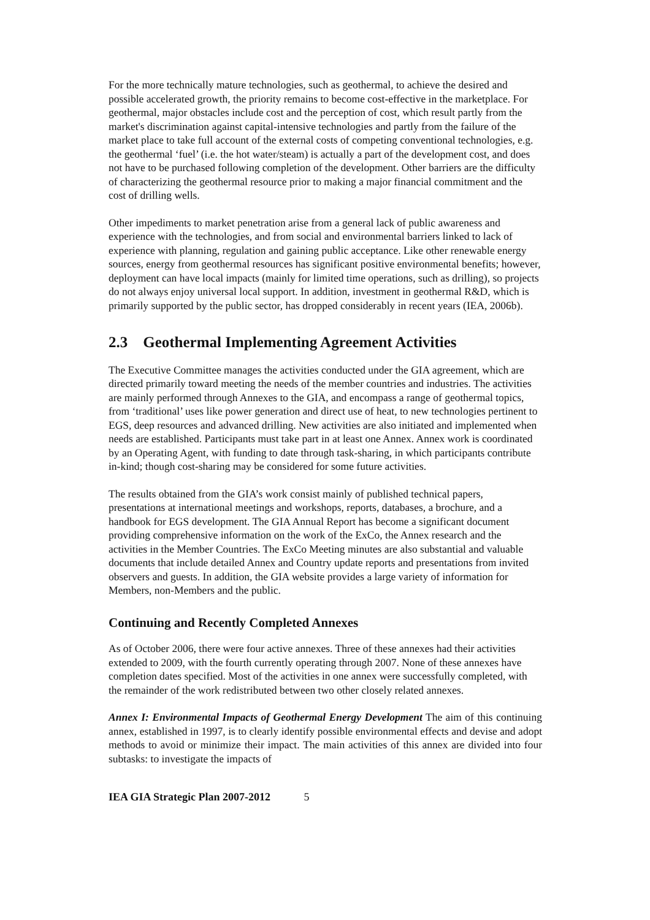For the more technically mature technologies, such as geothermal, to achieve the desired and possible accelerated growth, the priority remains to become cost-effective in the marketplace. For geothermal, major obstacles include cost and the perception of cost, which result partly from the market's discrimination against capital-intensive technologies and partly from the failure of the market place to take full account of the external costs of competing conventional technologies, e.g. the geothermal ‘fuel’ (i.e. the hot water/steam) is actually a part of the development cost, and does not have to be purchased following completion of the development. Other barriers are the difficulty of characterizing the geothermal resource prior to making a major financial commitment and the cost of drilling wells.
Other impediments to market penetration arise from a general lack of public awareness and experience with the technologies, and from social and environmental barriers linked to lack of experience with planning, regulation and gaining public acceptance. Like other renewable energy sources, energy from geothermal resources has significant positive environmental benefits; however, deployment can have local impacts (mainly for limited time operations, such as drilling), so projects do not always enjoy universal local support. In addition, investment in geothermal R&D, which is primarily supported by the public sector, has dropped considerably in recent years (IEA, 2006b).
2.3 Geothermal Implementing Agreement Activities
The Executive Committee manages the activities conducted under the GIA agreement, which are directed primarily toward meeting the needs of the member countries and industries. The activities are mainly performed through Annexes to the GIA, and encompass a range of geothermal topics, from ‘traditional’ uses like power generation and direct use of heat, to new technologies pertinent to EGS, deep resources and advanced drilling. New activities are also initiated and implemented when needs are established. Participants must take part in at least one Annex. Annex work is coordinated by an Operating Agent, with funding to date through task-sharing, in which participants contribute in-kind; though cost-sharing may be considered for some future activities.
The results obtained from the GIA’s work consist mainly of published technical papers, presentations at international meetings and workshops, reports, databases, a brochure, and a handbook for EGS development. The GIA Annual Report has become a significant document providing comprehensive information on the work of the ExCo, the Annex research and the activities in the Member Countries. The ExCo Meeting minutes are also substantial and valuable documents that include detailed Annex and Country update reports and presentations from invited observers and guests. In addition, the GIA website provides a large variety of information for Members, non-Members and the public.
Continuing and Recently Completed Annexes
As of October 2006, there were four active annexes. Three of these annexes had their activities extended to 2009, with the fourth currently operating through 2007. None of these annexes have completion dates specified. Most of the activities in one annex were successfully completed, with the remainder of the work redistributed between two other closely related annexes.
Annex I: Environmental Impacts of Geothermal Energy Development The aim of this continuing annex, established in 1997, is to clearly identify possible environmental effects and devise and adopt methods to avoid or minimize their impact. The main activities of this annex are divided into four subtasks: to investigate the impacts of
IEA GIA Strategic Plan 2007-2012 5